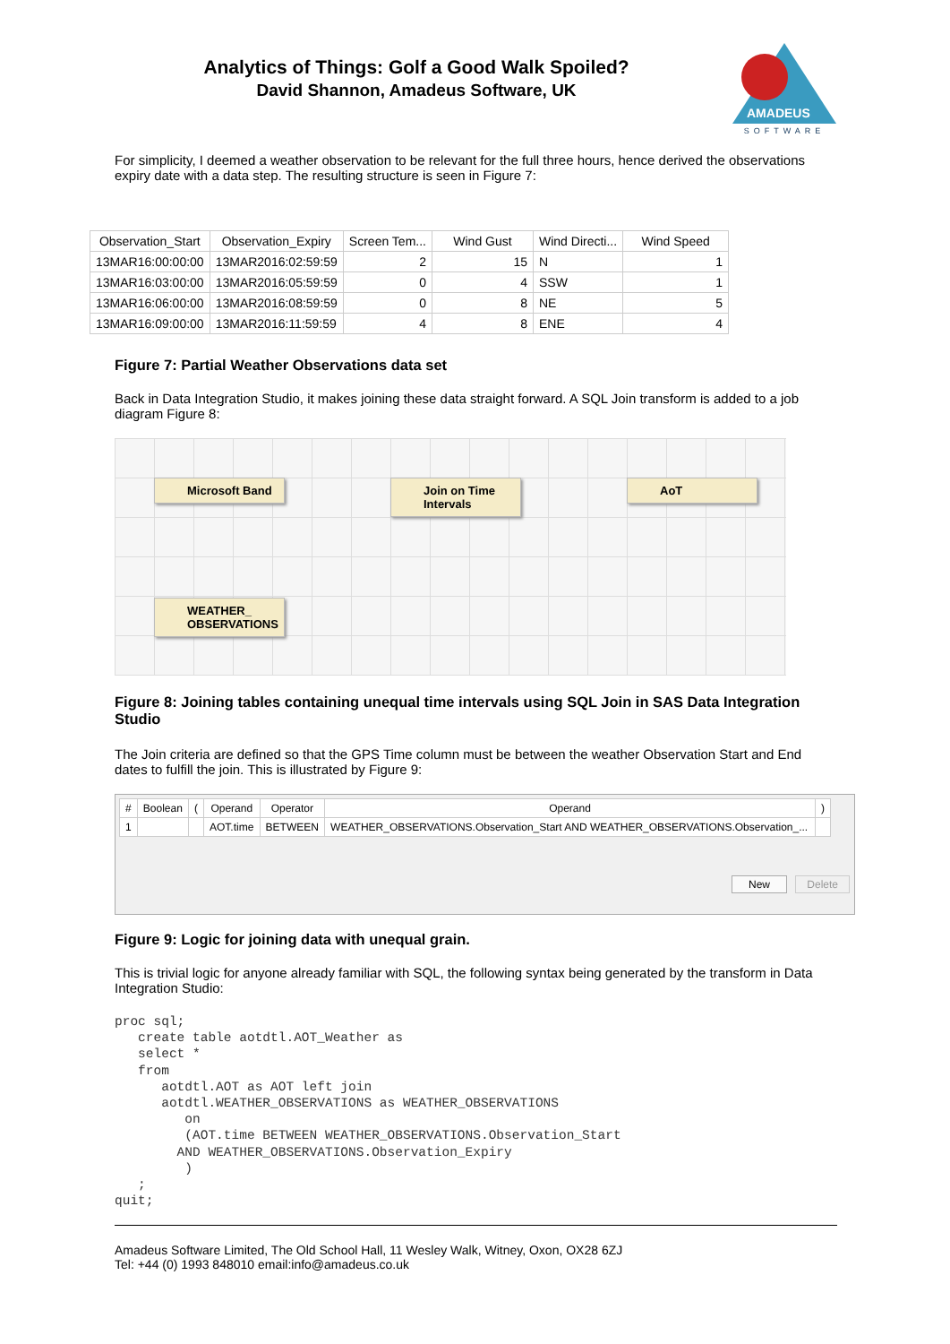Analytics of Things: Golf a Good Walk Spoiled?
David Shannon, Amadeus Software, UK
AMADEUS
SOFTWARE
For simplicity, I deemed a weather observation to be relevant for the full three hours, hence derived the observations expiry date with a data step. The resulting structure is seen in Figure 7:
| Observation_Start | Observation_Expiry | Screen Tem... | Wind Gust | Wind Directi... | Wind Speed |
| --- | --- | --- | --- | --- | --- |
| 13MAR16:00:00:00 | 13MAR2016:02:59:59 | 2 | 15 | N | 1 |
| 13MAR16:03:00:00 | 13MAR2016:05:59:59 | 0 | 4 | SSW | 1 |
| 13MAR16:06:00:00 | 13MAR2016:08:59:59 | 0 | 8 | NE | 5 |
| 13MAR16:09:00:00 | 13MAR2016:11:59:59 | 4 | 8 | ENE | 4 |
Figure 7: Partial Weather Observations data set
Back in Data Integration Studio, it makes joining these data straight forward. A SQL Join transform is added to a job diagram Figure 8:
Microsoft Band
Join on Time
Intervals
AoT
WEATHER_
OBSERVATIONS
Figure 8: Joining tables containing unequal time intervals using SQL Join in SAS Data Integration Studio
The Join criteria are defined so that the GPS Time column must be between the weather Observation Start and End dates to fulfill the join. This is illustrated by Figure 9:
| # | Boolean | ( | Operand | Operator | Operand | ) |
| --- | --- | --- | --- | --- | --- | --- |
| 1 | | | AOT.time | BETWEEN | WEATHER_OBSERVATIONS.Observation_Start AND WEATHER_OBSERVATIONS.Observation_... | |
New Delete
Figure 9: Logic for joining data with unequal grain.
This is trivial logic for anyone already familiar with SQL, the following syntax being generated by the transform in Data Integration Studio:
proc sql;
   create table aotdtl.AOT_Weather as
   select *
   from
      aotdtl.AOT as AOT left join
      aotdtl.WEATHER_OBSERVATIONS as WEATHER_OBSERVATIONS
         on
         (AOT.time BETWEEN WEATHER_OBSERVATIONS.Observation_Start
        AND WEATHER_OBSERVATIONS.Observation_Expiry
         )
   ;
quit;
Amadeus Software Limited, The Old School Hall, 11 Wesley Walk, Witney, Oxon, OX28 6ZJ
Tel: +44 (0) 1993 848010 email:info@amadeus.co.uk